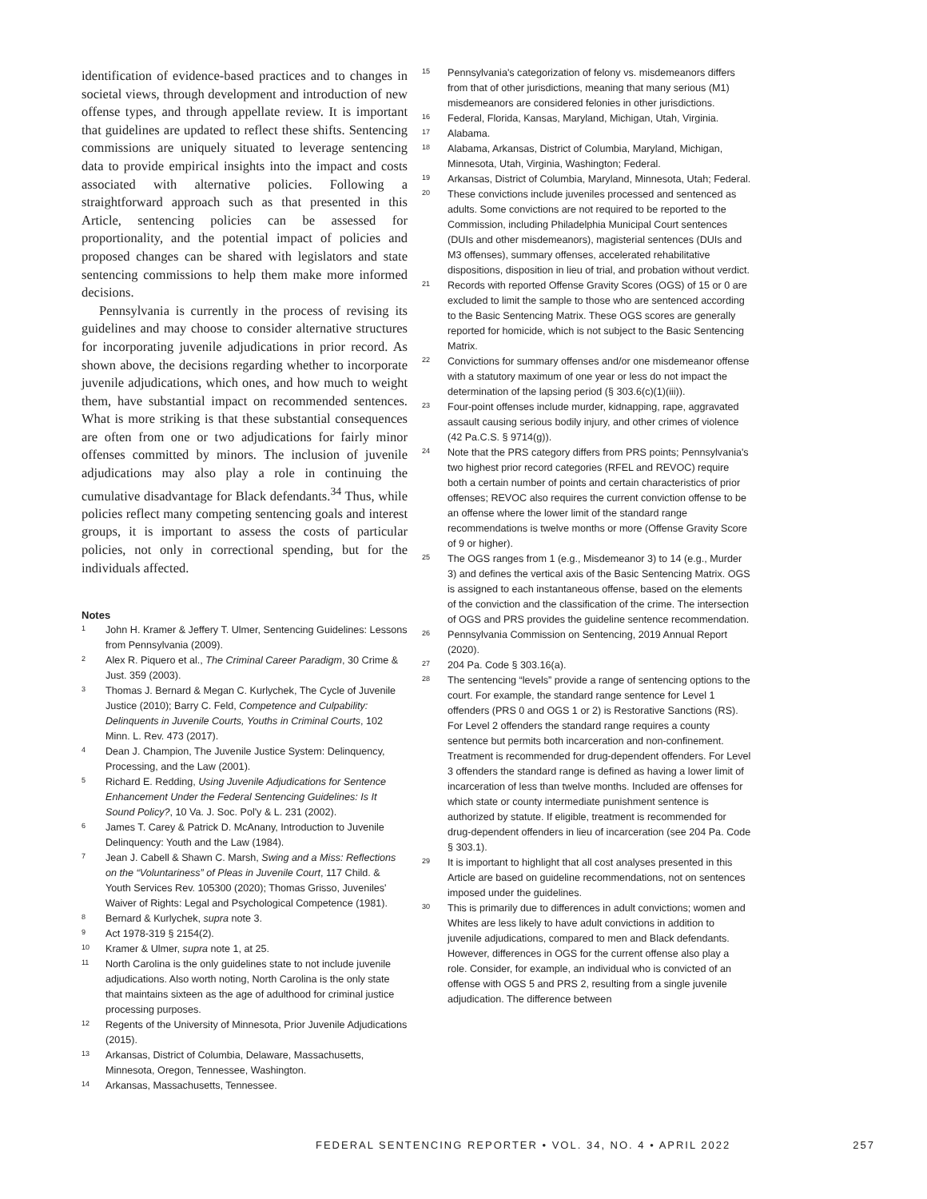identification of evidence-based practices and to changes in societal views, through development and introduction of new offense types, and through appellate review. It is important that guidelines are updated to reflect these shifts. Sentencing commissions are uniquely situated to leverage sentencing data to provide empirical insights into the impact and costs associated with alternative policies. Following a straightforward approach such as that presented in this Article, sentencing policies can be assessed for proportionality, and the potential impact of policies and proposed changes can be shared with legislators and state sentencing commissions to help them make more informed decisions.
Pennsylvania is currently in the process of revising its guidelines and may choose to consider alternative structures for incorporating juvenile adjudications in prior record. As shown above, the decisions regarding whether to incorporate juvenile adjudications, which ones, and how much to weight them, have substantial impact on recommended sentences. What is more striking is that these substantial consequences are often from one or two adjudications for fairly minor offenses committed by minors. The inclusion of juvenile adjudications may also play a role in continuing the cumulative disadvantage for Black defendants.<sup>34</sup> Thus, while policies reflect many competing sentencing goals and interest groups, it is important to assess the costs of particular policies, not only in correctional spending, but for the individuals affected.
Notes
1 John H. Kramer & Jeffery T. Ulmer, Sentencing Guidelines: Lessons from Pennsylvania (2009).
2 Alex R. Piquero et al., The Criminal Career Paradigm, 30 Crime & Just. 359 (2003).
3 Thomas J. Bernard & Megan C. Kurlychek, The Cycle of Juvenile Justice (2010); Barry C. Feld, Competence and Culpability: Delinquents in Juvenile Courts, Youths in Criminal Courts, 102 Minn. L. Rev. 473 (2017).
4 Dean J. Champion, The Juvenile Justice System: Delinquency, Processing, and the Law (2001).
5 Richard E. Redding, Using Juvenile Adjudications for Sentence Enhancement Under the Federal Sentencing Guidelines: Is It Sound Policy?, 10 Va. J. Soc. Pol'y & L. 231 (2002).
6 James T. Carey & Patrick D. McAnany, Introduction to Juvenile Delinquency: Youth and the Law (1984).
7 Jean J. Cabell & Shawn C. Marsh, Swing and a Miss: Reflections on the “Voluntariness” of Pleas in Juvenile Court, 117 Child. & Youth Services Rev. 105300 (2020); Thomas Grisso, Juveniles' Waiver of Rights: Legal and Psychological Competence (1981).
8 Bernard & Kurlychek, supra note 3.
9 Act 1978-319 § 2154(2).
10 Kramer & Ulmer, supra note 1, at 25.
11 North Carolina is the only guidelines state to not include juvenile adjudications. Also worth noting, North Carolina is the only state that maintains sixteen as the age of adulthood for criminal justice processing purposes.
12 Regents of the University of Minnesota, Prior Juvenile Adjudications (2015).
13 Arkansas, District of Columbia, Delaware, Massachusetts, Minnesota, Oregon, Tennessee, Washington.
14 Arkansas, Massachusetts, Tennessee.
15 Pennsylvania's categorization of felony vs. misdemeanors differs from that of other jurisdictions, meaning that many serious (M1) misdemeanors are considered felonies in other jurisdictions.
16 Federal, Florida, Kansas, Maryland, Michigan, Utah, Virginia.
17 Alabama.
18 Alabama, Arkansas, District of Columbia, Maryland, Michigan, Minnesota, Utah, Virginia, Washington; Federal.
19 Arkansas, District of Columbia, Maryland, Minnesota, Utah; Federal.
20 These convictions include juveniles processed and sentenced as adults. Some convictions are not required to be reported to the Commission, including Philadelphia Municipal Court sentences (DUIs and other misdemeanors), magisterial sentences (DUIs and M3 offenses), summary offenses, accelerated rehabilitative dispositions, disposition in lieu of trial, and probation without verdict.
21 Records with reported Offense Gravity Scores (OGS) of 15 or 0 are excluded to limit the sample to those who are sentenced according to the Basic Sentencing Matrix. These OGS scores are generally reported for homicide, which is not subject to the Basic Sentencing Matrix.
22 Convictions for summary offenses and/or one misdemeanor offense with a statutory maximum of one year or less do not impact the determination of the lapsing period (§ 303.6(c)(1)(iii)).
23 Four-point offenses include murder, kidnapping, rape, aggravated assault causing serious bodily injury, and other crimes of violence (42 Pa.C.S. § 9714(g)).
24 Note that the PRS category differs from PRS points; Pennsylvania's two highest prior record categories (RFEL and REVOC) require both a certain number of points and certain characteristics of prior offenses; REVOC also requires the current conviction offense to be an offense where the lower limit of the standard range recommendations is twelve months or more (Offense Gravity Score of 9 or higher).
25 The OGS ranges from 1 (e.g., Misdemeanor 3) to 14 (e.g., Murder 3) and defines the vertical axis of the Basic Sentencing Matrix. OGS is assigned to each instantaneous offense, based on the elements of the conviction and the classification of the crime. The intersection of OGS and PRS provides the guideline sentence recommendation.
26 Pennsylvania Commission on Sentencing, 2019 Annual Report (2020).
27 204 Pa. Code § 303.16(a).
28 The sentencing “levels” provide a range of sentencing options to the court. For example, the standard range sentence for Level 1 offenders (PRS 0 and OGS 1 or 2) is Restorative Sanctions (RS). For Level 2 offenders the standard range requires a county sentence but permits both incarceration and non-confinement. Treatment is recommended for drug-dependent offenders. For Level 3 offenders the standard range is defined as having a lower limit of incarceration of less than twelve months. Included are offenses for which state or county intermediate punishment sentence is authorized by statute. If eligible, treatment is recommended for drug-dependent offenders in lieu of incarceration (see 204 Pa. Code § 303.1).
29 It is important to highlight that all cost analyses presented in this Article are based on guideline recommendations, not on sentences imposed under the guidelines.
30 This is primarily due to differences in adult convictions; women and Whites are less likely to have adult convictions in addition to juvenile adjudications, compared to men and Black defendants. However, differences in OGS for the current offense also play a role. Consider, for example, an individual who is convicted of an offense with OGS 5 and PRS 2, resulting from a single juvenile adjudication. The difference between
FEDERAL SENTENCING REPORTER • VOL. 34, NO. 4 • APRIL 2022 257